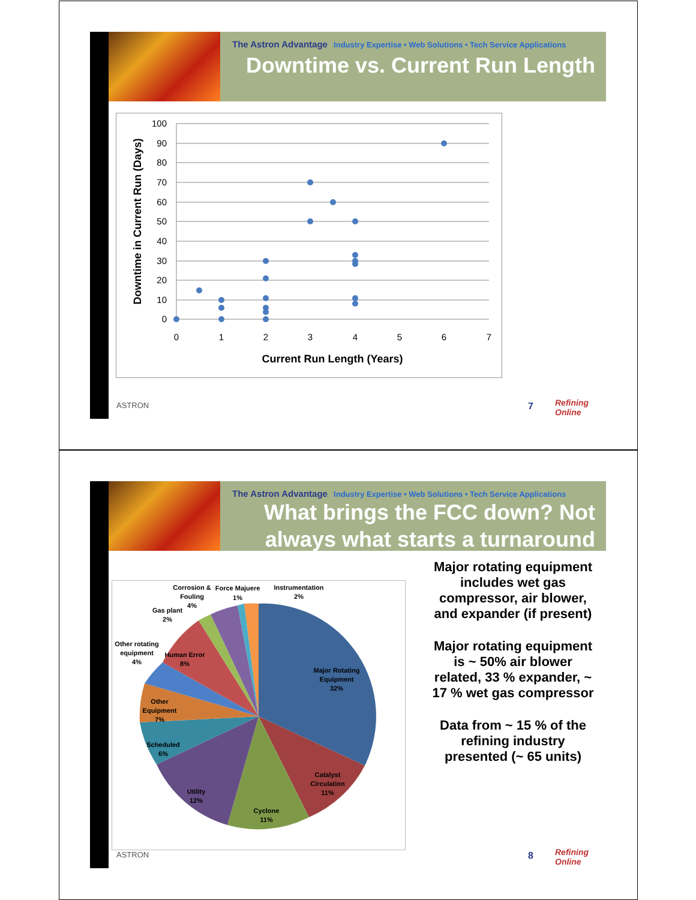The Astron Advantage Industry Expertise • Web Solutions • Tech Service Applications
Downtime vs. Current Run Length
100
90
80
70
60
50
40
30
20
10
0
0
1
2
3
4
5
6
7
Current Run Length (Years)
Downtime in Current Run (Days)
ASTRON 7 Refining Online
The Astron Advantage Industry Expertise • Web Solutions • Tech Service Applications
What brings the FCC down? Not always what starts a turnaround
Major Rotating
Equipment
32%
Catalyst
Circulation
11%
Cyclone
11%
Utility
12%
Scheduled
6%
Other
Equipment
7%
Human Error
8%
Other rotating
equipment
4%
Gas plant
2%
Corrosion &
Fouling
4%
Force Majuere
1%
Instrumentation
2%
Major rotating equipment includes wet gas compressor, air blower, and expander (if present)
Major rotating equipment is ~ 50% air blower related, 33 % expander, ~ 17 % wet gas compressor
Data from ~ 15 % of the refining industry presented (~ 65 units)
ASTRON 8 Refining Online